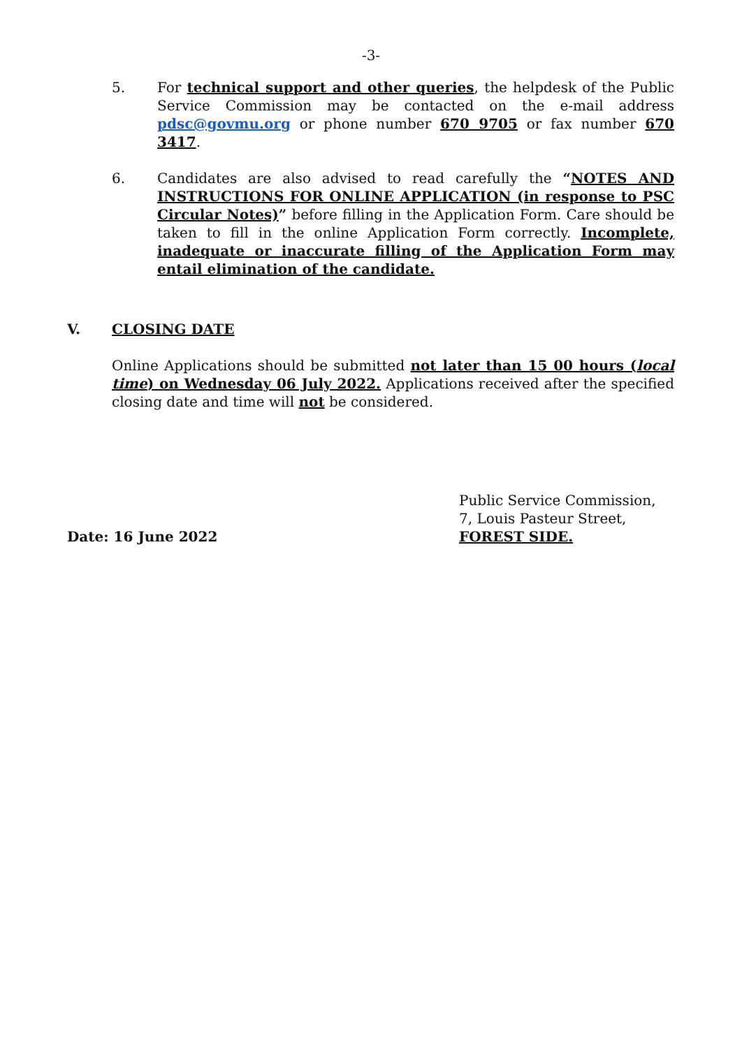-3-
5. For technical support and other queries, the helpdesk of the Public Service Commission may be contacted on the e-mail address pdsc@govmu.org or phone number 670 9705 or fax number 670 3417.
6. Candidates are also advised to read carefully the “NOTES AND INSTRUCTIONS FOR ONLINE APPLICATION (in response to PSC Circular Notes)” before filling in the Application Form. Care should be taken to fill in the online Application Form correctly. Incomplete, inadequate or inaccurate filling of the Application Form may entail elimination of the candidate.
V. CLOSING DATE
Online Applications should be submitted not later than 15 00 hours (local time) on Wednesday 06 July 2022. Applications received after the specified closing date and time will not be considered.
Date: 16 June 2022 Public Service Commission,
7, Louis Pasteur Street,
FOREST SIDE.